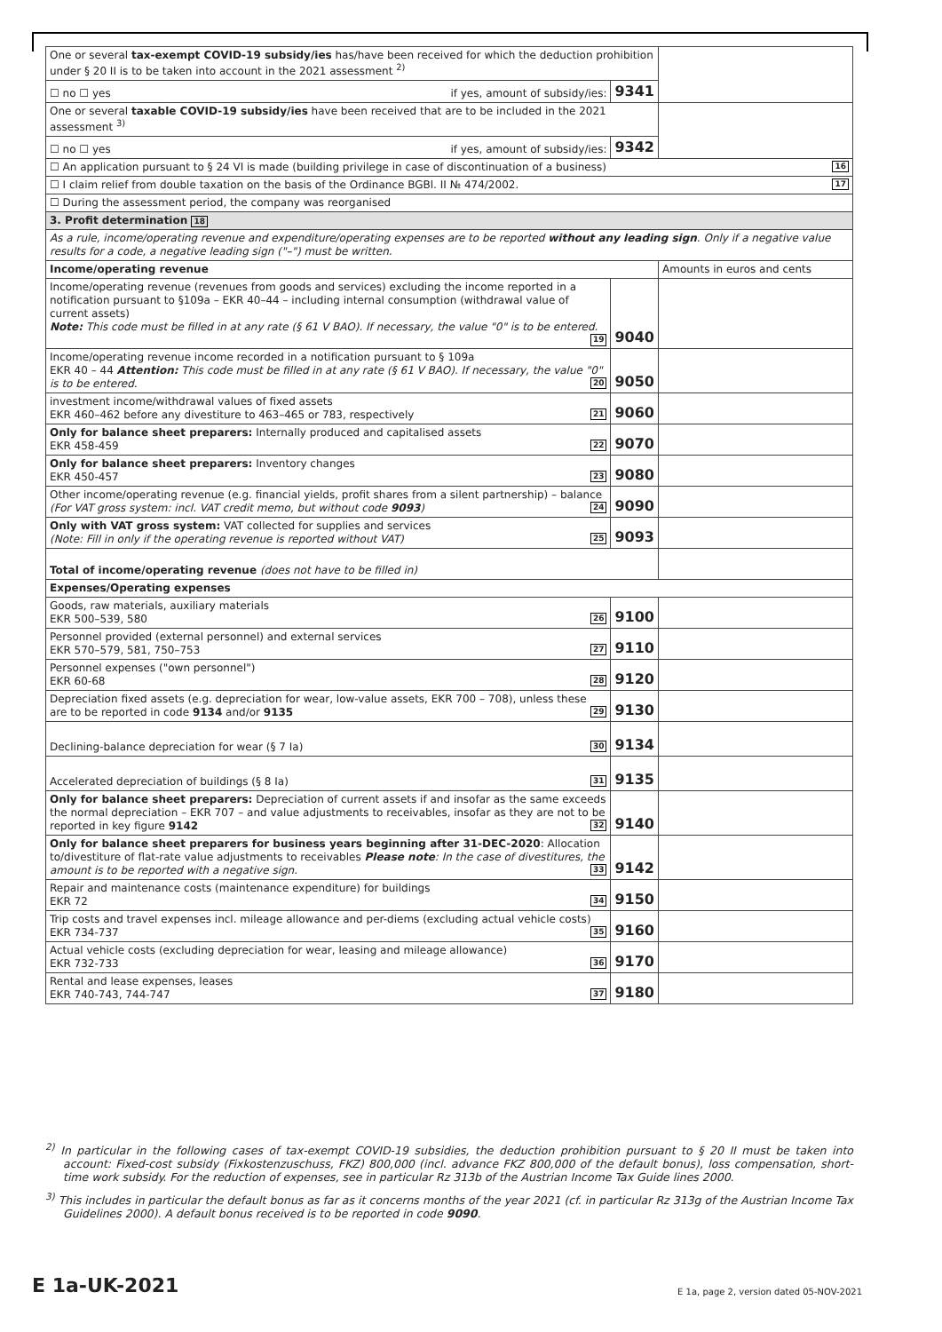| One or several tax-exempt COVID-19 subsidy/ies has/have been received for which the deduction prohibition under § 20 II is to be taken into account in the 2021 assessment <sup>2)</sup> | | |
| ☐ no ☐ yes if yes, amount of subsidy/ies: | 9341 | |
| One or several taxable COVID-19 subsidy/ies have been received that are to be included in the 2021 assessment <sup>3)</sup> | | |
| ☐ no ☐ yes if yes, amount of subsidy/ies: | 9342 | |
| ☐ An application pursuant to § 24 VI is made (building privilege in case of discontinuation of a business) 16 | | |
| ☐ I claim relief from double taxation on the basis of the Ordinance BGBl. II № 474/2002. 17 | | |
| ☐ During the assessment period, the company was reorganised | | |
| 3. Profit determination 18 | | |
| As a rule, income/operating revenue and expenditure/operating expenses are to be reported without any leading sign . Only if a negative value results for a code, a negative leading sign ("–") must be written. | | |
| Income/operating revenue | | Amounts in euros and cents |
| Income/operating revenue (revenues from goods and services) excluding the income reported in a notification pursuant to §109a – EKR 40–44 – including internal consumption (withdrawal value of current assets) Note: This code must be filled in at any rate (§ 61 V BAO). If necessary, the value "0" is to be entered. 19 | 9040 | |
| Income/operating revenue income recorded in a notification pursuant to § 109a EKR 40 – 44 Attention: This code must be filled in at any rate (§ 61 V BAO). If necessary, the value "0" is to be entered. 20 | 9050 | |
| investment income/withdrawal values of fixed assets EKR 460–462 before any divestiture to 463–465 or 783, respectively 21 | 9060 | |
| Only for balance sheet preparers: Internally produced and capitalised assets EKR 458-459 22 | 9070 | |
| Only for balance sheet preparers: Inventory changes EKR 450-457 23 | 9080 | |
| Other income/operating revenue (e.g. financial yields, profit shares from a silent partnership) – balance (For VAT gross system: incl. VAT credit memo, but without code 9093 ) 24 | 9090 | |
| Only with VAT gross system: VAT collected for supplies and services (Note: Fill in only if the operating revenue is reported without VAT) 25 | 9093 | |
| Total of income/operating revenue (does not have to be filled in) | | |
| Expenses/Operating expenses | | |
| Goods, raw materials, auxiliary materials EKR 500–539, 580 26 | 9100 | |
| Personnel provided (external personnel) and external services EKR 570–579, 581, 750–753 27 | 9110 | |
| Personnel expenses ("own personnel") EKR 60-68 28 | 9120 | |
| Depreciation fixed assets (e.g. depreciation for wear, low-value assets, EKR 700 – 708), unless these are to be reported in code 9134 and/or 9135 29 | 9130 | |
| Declining-balance depreciation for wear (§ 7 Ia) 30 | 9134 | |
| Accelerated depreciation of buildings (§ 8 Ia) 31 | 9135 | |
| Only for balance sheet preparers: Depreciation of current assets if and insofar as the same exceeds the normal depreciation – EKR 707 – and value adjustments to receivables, insofar as they are not to be reported in key figure 9142 32 | 9140 | |
| Only for balance sheet preparers for business years beginning after 31-DEC-2020 : Allocation to/divestiture of flat-rate value adjustments to receivables Please note : In the case of divestitures, the amount is to be reported with a negative sign. 33 | 9142 | |
| Repair and maintenance costs (maintenance expenditure) for buildings EKR 72 34 | 9150 | |
| Trip costs and travel expenses incl. mileage allowance and per-diems (excluding actual vehicle costs) EKR 734-737 35 | 9160 | |
| Actual vehicle costs (excluding depreciation for wear, leasing and mileage allowance) EKR 732-733 36 | 9170 | |
| Rental and lease expenses, leases EKR 740-743, 744-747 37 | 9180 | |
<sup>2)</sup> In particular in the following cases of tax-exempt COVID-19 subsidies, the deduction prohibition pursuant to § 20 II must be taken into account: Fixed-cost subsidy (Fixkostenzuschuss, FKZ) 800,000 (incl. advance FKZ 800,000 of the default bonus), loss compensation, short-time work subsidy. For the reduction of expenses, see in particular Rz 313b of the Austrian Income Tax Guide lines 2000.
<sup>3)</sup> This includes in particular the default bonus as far as it concerns months of the year 2021 (cf. in particular Rz 313g of the Austrian Income Tax Guidelines 2000). A default bonus received is to be reported in code 9090.
E 1a-UK-2021 E 1a, page 2, version dated 05-NOV-2021